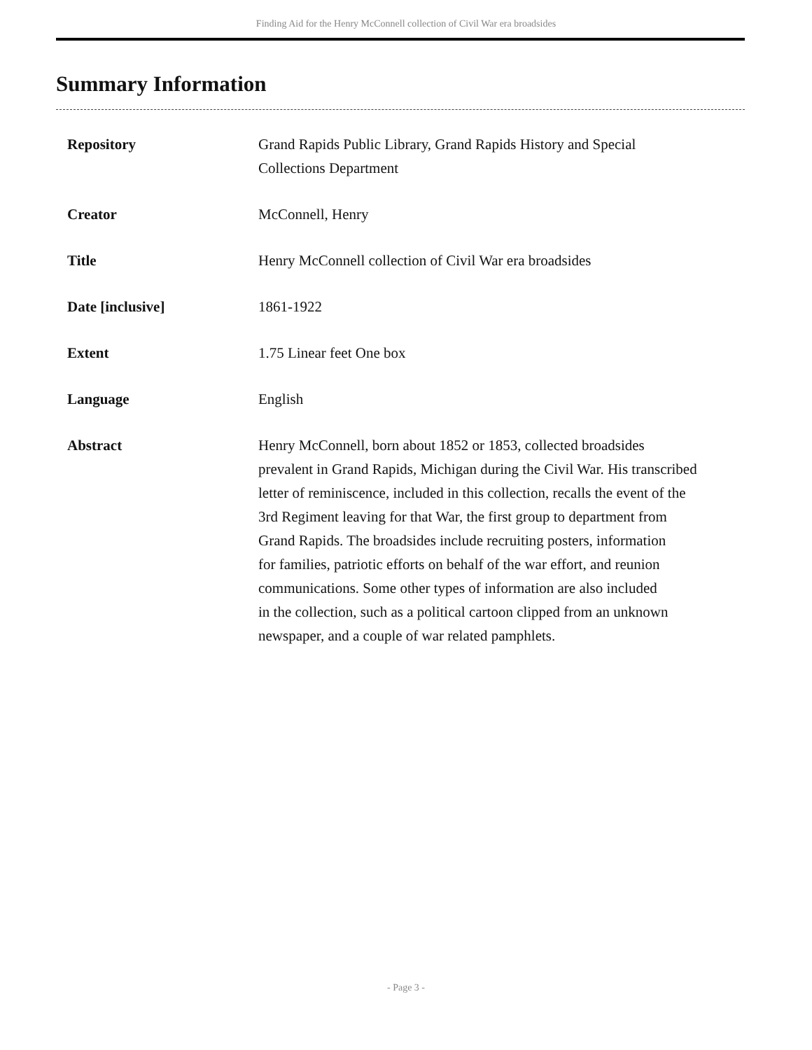Finding Aid for the Henry McConnell collection of Civil War era broadsides
Summary Information
| Repository | Grand Rapids Public Library, Grand Rapids History and Special Collections Department |
| Creator | McConnell, Henry |
| Title | Henry McConnell collection of Civil War era broadsides |
| Date [inclusive] | 1861-1922 |
| Extent | 1.75 Linear feet One box |
| Language | English |
| Abstract | Henry McConnell, born about 1852 or 1853, collected broadsides prevalent in Grand Rapids, Michigan during the Civil War. His transcribed letter of reminiscence, included in this collection, recalls the event of the 3rd Regiment leaving for that War, the first group to department from Grand Rapids. The broadsides include recruiting posters, information for families, patriotic efforts on behalf of the war effort, and reunion communications. Some other types of information are also included in the collection, such as a political cartoon clipped from an unknown newspaper, and a couple of war related pamphlets. |
- Page 3 -